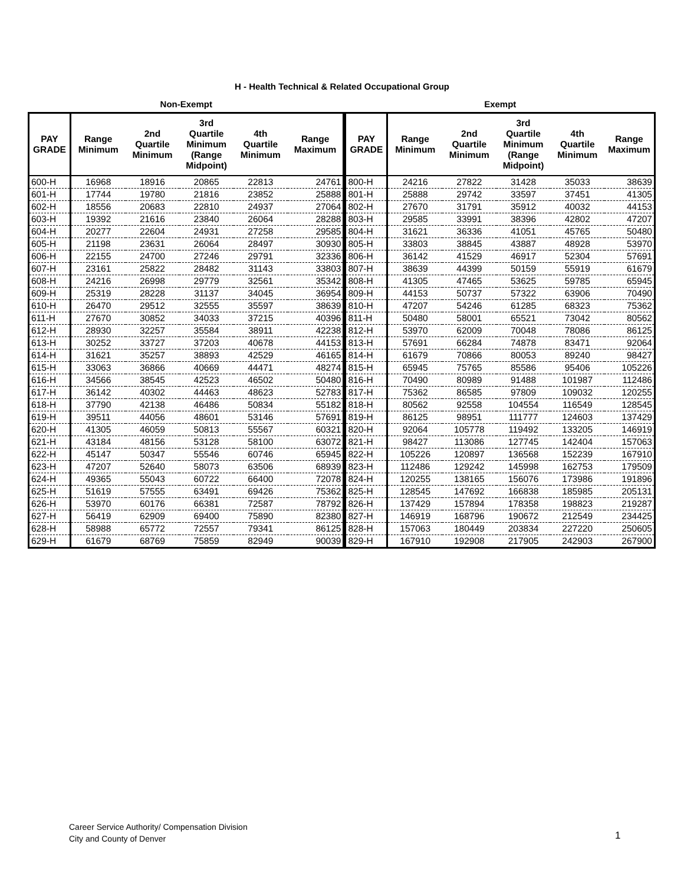H - Health Technical & Related Occupational Group
Non-Exempt
| PAY GRADE | Range Minimum | 2nd Quartile Minimum | 3rd Quartile Minimum (Range Midpoint) | 4th Quartile Minimum | Range Maximum |
| --- | --- | --- | --- | --- | --- |
| 600-H | 16968 | 18916 | 20865 | 22813 | 24761 |
| 601-H | 17744 | 19780 | 21816 | 23852 | 25888 |
| 602-H | 18556 | 20683 | 22810 | 24937 | 27064 |
| 603-H | 19392 | 21616 | 23840 | 26064 | 28288 |
| 604-H | 20277 | 22604 | 24931 | 27258 | 29585 |
| 605-H | 21198 | 23631 | 26064 | 28497 | 30930 |
| 606-H | 22155 | 24700 | 27246 | 29791 | 32336 |
| 607-H | 23161 | 25822 | 28482 | 31143 | 33803 |
| 608-H | 24216 | 26998 | 29779 | 32561 | 35342 |
| 609-H | 25319 | 28228 | 31137 | 34045 | 36954 |
| 610-H | 26470 | 29512 | 32555 | 35597 | 38639 |
| 611-H | 27670 | 30852 | 34033 | 37215 | 40396 |
| 612-H | 28930 | 32257 | 35584 | 38911 | 42238 |
| 613-H | 30252 | 33727 | 37203 | 40678 | 44153 |
| 614-H | 31621 | 35257 | 38893 | 42529 | 46165 |
| 615-H | 33063 | 36866 | 40669 | 44471 | 48274 |
| 616-H | 34566 | 38545 | 42523 | 46502 | 50480 |
| 617-H | 36142 | 40302 | 44463 | 48623 | 52783 |
| 618-H | 37790 | 42138 | 46486 | 50834 | 55182 |
| 619-H | 39511 | 44056 | 48601 | 53146 | 57691 |
| 620-H | 41305 | 46059 | 50813 | 55567 | 60321 |
| 621-H | 43184 | 48156 | 53128 | 58100 | 63072 |
| 622-H | 45147 | 50347 | 55546 | 60746 | 65945 |
| 623-H | 47207 | 52640 | 58073 | 63506 | 68939 |
| 624-H | 49365 | 55043 | 60722 | 66400 | 72078 |
| 625-H | 51619 | 57555 | 63491 | 69426 | 75362 |
| 626-H | 53970 | 60176 | 66381 | 72587 | 78792 |
| 627-H | 56419 | 62909 | 69400 | 75890 | 82380 |
| 628-H | 58988 | 65772 | 72557 | 79341 | 86125 |
| 629-H | 61679 | 68769 | 75859 | 82949 | 90039 |
Exempt
| PAY GRADE | Range Minimum | 2nd Quartile Minimum | 3rd Quartile Minimum (Range Midpoint) | 4th Quartile Minimum | Range Maximum |
| --- | --- | --- | --- | --- | --- |
| 800-H | 24216 | 27822 | 31428 | 35033 | 38639 |
| 801-H | 25888 | 29742 | 33597 | 37451 | 41305 |
| 802-H | 27670 | 31791 | 35912 | 40032 | 44153 |
| 803-H | 29585 | 33991 | 38396 | 42802 | 47207 |
| 804-H | 31621 | 36336 | 41051 | 45765 | 50480 |
| 805-H | 33803 | 38845 | 43887 | 48928 | 53970 |
| 806-H | 36142 | 41529 | 46917 | 52304 | 57691 |
| 807-H | 38639 | 44399 | 50159 | 55919 | 61679 |
| 808-H | 41305 | 47465 | 53625 | 59785 | 65945 |
| 809-H | 44153 | 50737 | 57322 | 63906 | 70490 |
| 810-H | 47207 | 54246 | 61285 | 68323 | 75362 |
| 811-H | 50480 | 58001 | 65521 | 73042 | 80562 |
| 812-H | 53970 | 62009 | 70048 | 78086 | 86125 |
| 813-H | 57691 | 66284 | 74878 | 83471 | 92064 |
| 814-H | 61679 | 70866 | 80053 | 89240 | 98427 |
| 815-H | 65945 | 75765 | 85586 | 95406 | 105226 |
| 816-H | 70490 | 80989 | 91488 | 101987 | 112486 |
| 817-H | 75362 | 86585 | 97809 | 109032 | 120255 |
| 818-H | 80562 | 92558 | 104554 | 116549 | 128545 |
| 819-H | 86125 | 98951 | 111777 | 124603 | 137429 |
| 820-H | 92064 | 105778 | 119492 | 133205 | 146919 |
| 821-H | 98427 | 113086 | 127745 | 142404 | 157063 |
| 822-H | 105226 | 120897 | 136568 | 152239 | 167910 |
| 823-H | 112486 | 129242 | 145998 | 162753 | 179509 |
| 824-H | 120255 | 138165 | 156076 | 173986 | 191896 |
| 825-H | 128545 | 147692 | 166838 | 185985 | 205131 |
| 826-H | 137429 | 157894 | 178358 | 198823 | 219287 |
| 827-H | 146919 | 168796 | 190672 | 212549 | 234425 |
| 828-H | 157063 | 180449 | 203834 | 227220 | 250605 |
| 829-H | 167910 | 192908 | 217905 | 242903 | 267900 |
Career Service Authority/ Compensation Division
City and County of Denver
1